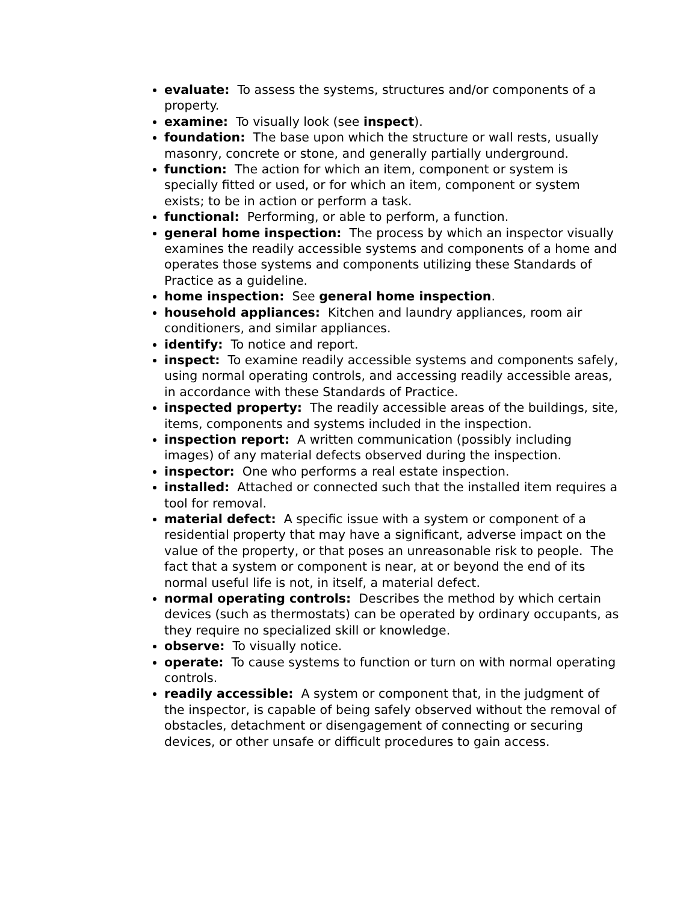evaluate: To assess the systems, structures and/or components of a property.
examine: To visually look (see inspect).
foundation: The base upon which the structure or wall rests, usually masonry, concrete or stone, and generally partially underground.
function: The action for which an item, component or system is specially fitted or used, or for which an item, component or system exists; to be in action or perform a task.
functional: Performing, or able to perform, a function.
general home inspection: The process by which an inspector visually examines the readily accessible systems and components of a home and operates those systems and components utilizing these Standards of Practice as a guideline.
home inspection: See general home inspection.
household appliances: Kitchen and laundry appliances, room air conditioners, and similar appliances.
identify: To notice and report.
inspect: To examine readily accessible systems and components safely, using normal operating controls, and accessing readily accessible areas, in accordance with these Standards of Practice.
inspected property: The readily accessible areas of the buildings, site, items, components and systems included in the inspection.
inspection report: A written communication (possibly including images) of any material defects observed during the inspection.
inspector: One who performs a real estate inspection.
installed: Attached or connected such that the installed item requires a tool for removal.
material defect: A specific issue with a system or component of a residential property that may have a significant, adverse impact on the value of the property, or that poses an unreasonable risk to people. The fact that a system or component is near, at or beyond the end of its normal useful life is not, in itself, a material defect.
normal operating controls: Describes the method by which certain devices (such as thermostats) can be operated by ordinary occupants, as they require no specialized skill or knowledge.
observe: To visually notice.
operate: To cause systems to function or turn on with normal operating controls.
readily accessible: A system or component that, in the judgment of the inspector, is capable of being safely observed without the removal of obstacles, detachment or disengagement of connecting or securing devices, or other unsafe or difficult procedures to gain access.